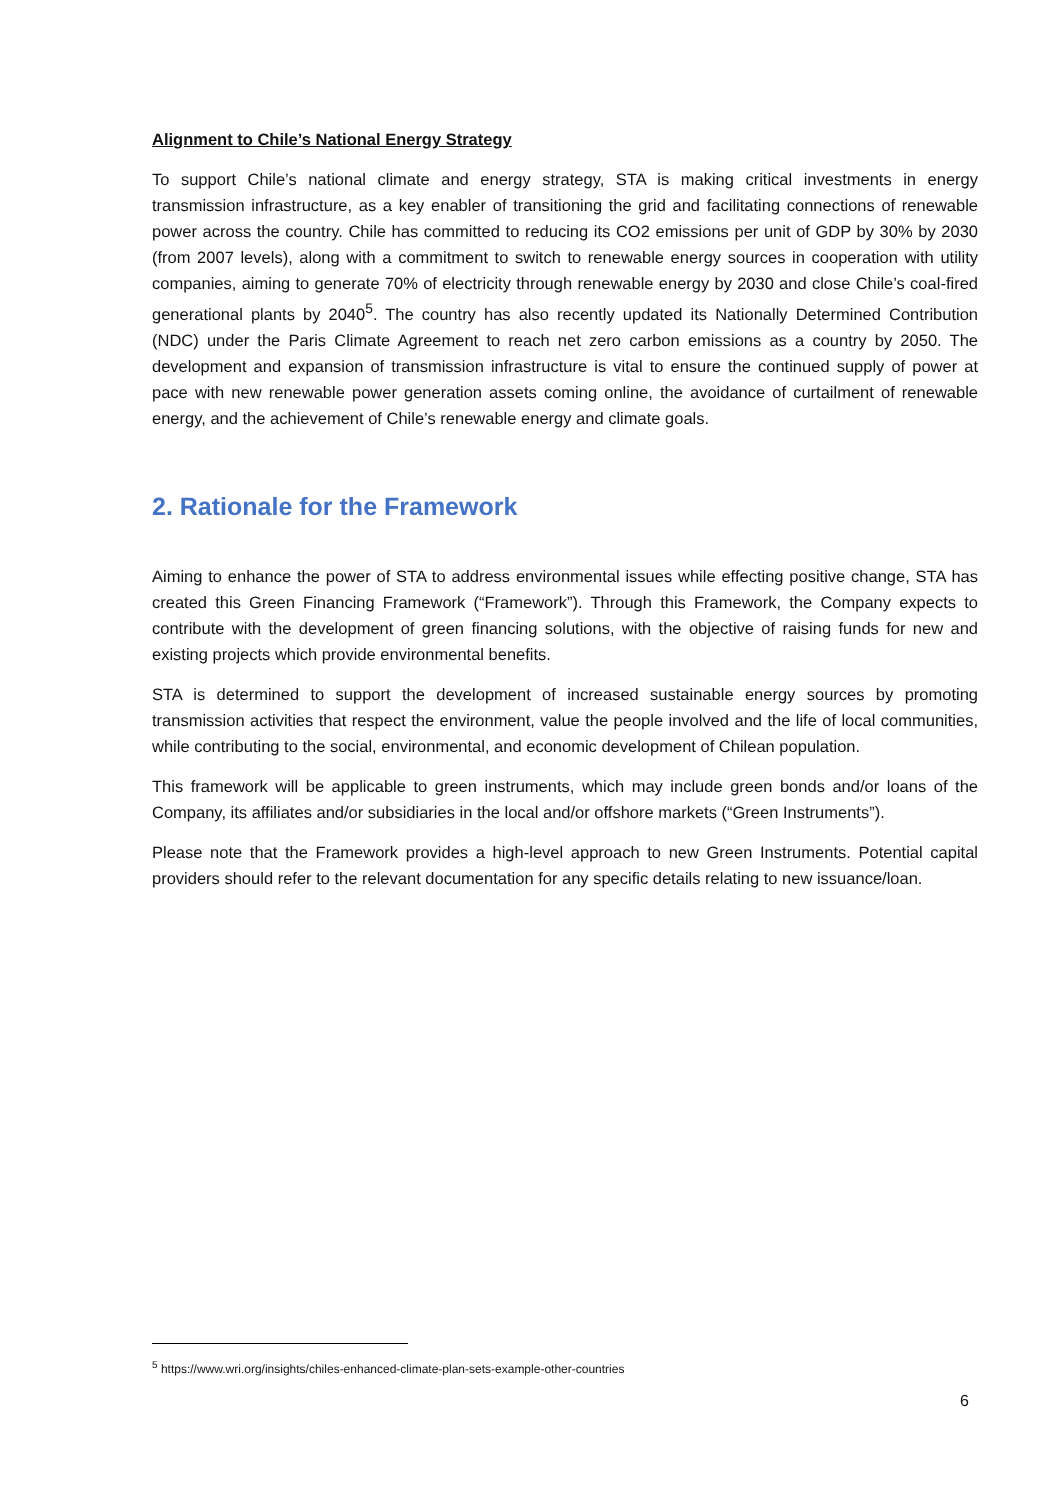Alignment to Chile’s National Energy Strategy
To support Chile’s national climate and energy strategy, STA is making critical investments in energy transmission infrastructure, as a key enabler of transitioning the grid and facilitating connections of renewable power across the country. Chile has committed to reducing its CO2 emissions per unit of GDP by 30% by 2030 (from 2007 levels), along with a commitment to switch to renewable energy sources in cooperation with utility companies, aiming to generate 70% of electricity through renewable energy by 2030 and close Chile’s coal-fired generational plants by 2040<sup>5</sup>. The country has also recently updated its Nationally Determined Contribution (NDC) under the Paris Climate Agreement to reach net zero carbon emissions as a country by 2050. The development and expansion of transmission infrastructure is vital to ensure the continued supply of power at pace with new renewable power generation assets coming online, the avoidance of curtailment of renewable energy, and the achievement of Chile’s renewable energy and climate goals.
2. Rationale for the Framework
Aiming to enhance the power of STA to address environmental issues while effecting positive change, STA has created this Green Financing Framework (“Framework”). Through this Framework, the Company expects to contribute with the development of green financing solutions, with the objective of raising funds for new and existing projects which provide environmental benefits.
STA is determined to support the development of increased sustainable energy sources by promoting transmission activities that respect the environment, value the people involved and the life of local communities, while contributing to the social, environmental, and economic development of Chilean population.
This framework will be applicable to green instruments, which may include green bonds and/or loans of the Company, its affiliates and/or subsidiaries in the local and/or offshore markets (“Green Instruments”).
Please note that the Framework provides a high-level approach to new Green Instruments. Potential capital providers should refer to the relevant documentation for any specific details relating to new issuance/loan.
<sup>5</sup> https://www.wri.org/insights/chiles-enhanced-climate-plan-sets-example-other-countries
6